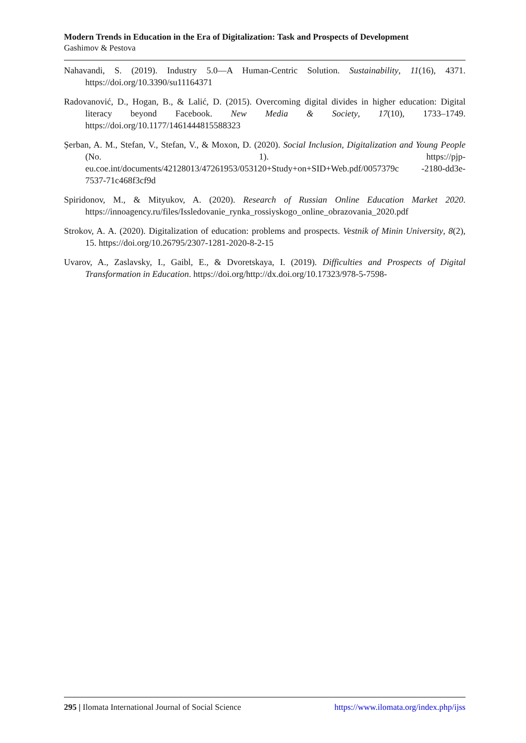Modern Trends in Education in the Era of Digitalization: Task and Prospects of Development
Gashimov & Pestova
Nahavandi, S. (2019). Industry 5.0—A Human-Centric Solution. Sustainability, 11(16), 4371. https://doi.org/10.3390/su11164371
Radovanović, D., Hogan, B., & Lalić, D. (2015). Overcoming digital divides in higher education: Digital literacy beyond Facebook. New Media & Society, 17(10), 1733–1749. https://doi.org/10.1177/1461444815588323
Șerban, A. M., Stefan, V., Stefan, V., & Moxon, D. (2020). Social Inclusion, Digitalization and Young People (No. 1). https://pjp-eu.coe.int/documents/42128013/47261953/053120+Study+on+SID+Web.pdf/0057379c -2180-dd3e-7537-71c468f3cf9d
Spiridonov, M., & Mityukov, A. (2020). Research of Russian Online Education Market 2020. https://innoagency.ru/files/Issledovanie_rynka_rossiyskogo_online_obrazovania_2020.pdf
Strokov, A. A. (2020). Digitalization of education: problems and prospects. Vestnik of Minin University, 8(2), 15. https://doi.org/10.26795/2307-1281-2020-8-2-15
Uvarov, A., Zaslavsky, I., Gaibl, E., & Dvoretskaya, I. (2019). Difficulties and Prospects of Digital Transformation in Education. https://doi.org/http://dx.doi.org/10.17323/978-5-7598-
295 | Ilomata International Journal of Social Science https://www.ilomata.org/index.php/ijss